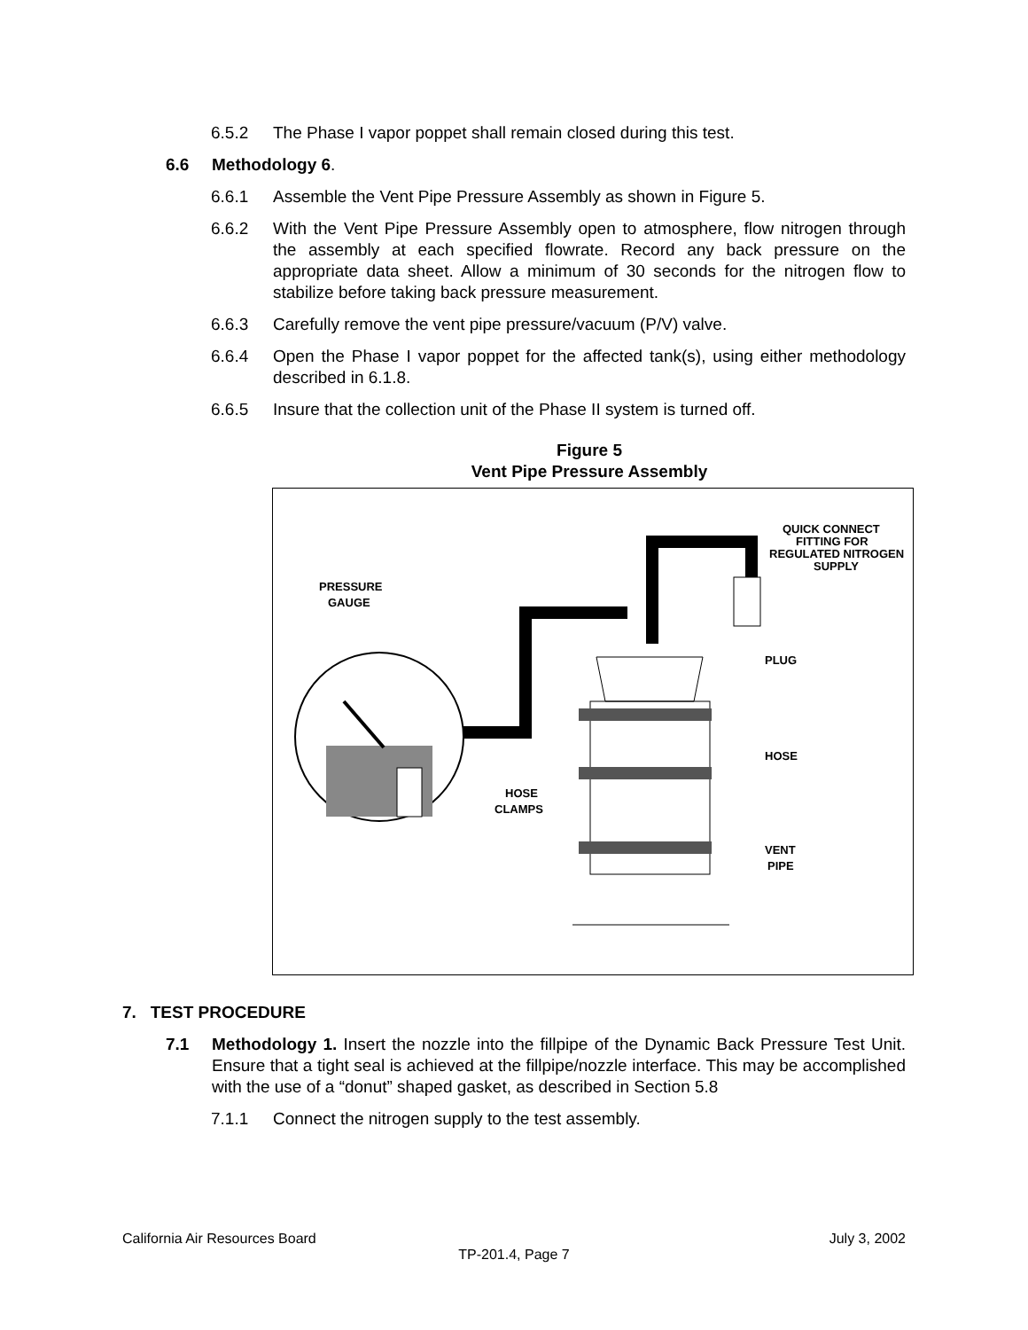6.5.2 The Phase I vapor poppet shall remain closed during this test.
6.6 Methodology 6.
6.6.1 Assemble the Vent Pipe Pressure Assembly as shown in Figure 5.
6.6.2 With the Vent Pipe Pressure Assembly open to atmosphere, flow nitrogen through the assembly at each specified flowrate. Record any back pressure on the appropriate data sheet. Allow a minimum of 30 seconds for the nitrogen flow to stabilize before taking back pressure measurement.
6.6.3 Carefully remove the vent pipe pressure/vacuum (P/V) valve.
6.6.4 Open the Phase I vapor poppet for the affected tank(s), using either methodology described in 6.1.8.
6.6.5 Insure that the collection unit of the Phase II system is turned off.
Figure 5
Vent Pipe Pressure Assembly
PRESSURE
GAUGE
QUICK CONNECT
FITTING FOR
REGULATED NITROGEN
SUPPLY
PLUG
HOSE
HOSE
CLAMPS
VENT
PIPE
7. TEST PROCEDURE
7.1 Methodology 1. Insert the nozzle into the fillpipe of the Dynamic Back Pressure Test Unit. Ensure that a tight seal is achieved at the fillpipe/nozzle interface. This may be accomplished with the use of a “donut” shaped gasket, as described in Section 5.8
7.1.1 Connect the nitrogen supply to the test assembly.
California Air Resources Board July 3, 2002
TP-201.4, Page 7